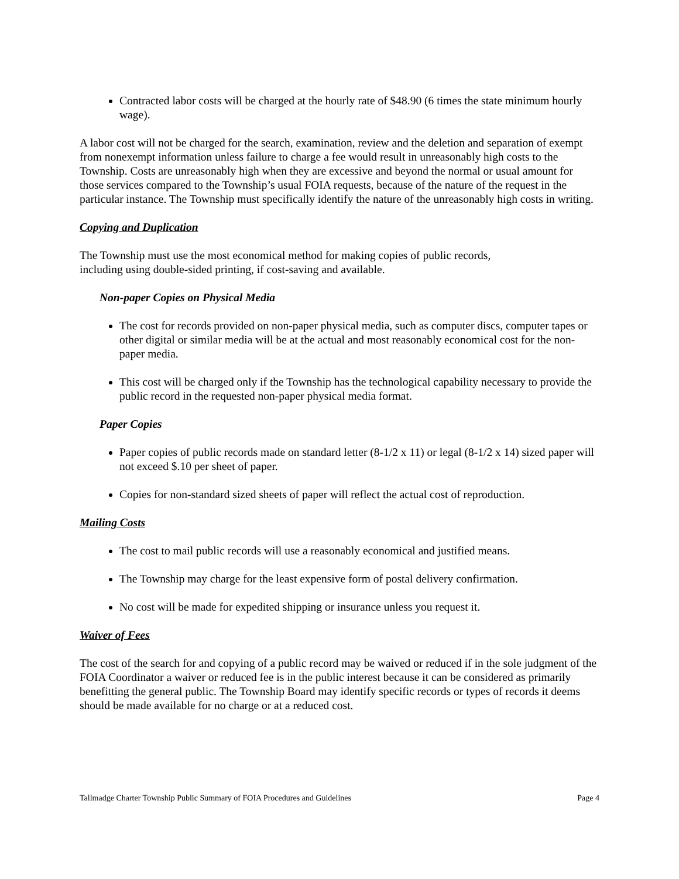Contracted labor costs will be charged at the hourly rate of $48.90 (6 times the state minimum hourly wage).
A labor cost will not be charged for the search, examination, review and the deletion and separation of exempt from nonexempt information unless failure to charge a fee would result in unreasonably high costs to the Township. Costs are unreasonably high when they are excessive and beyond the normal or usual amount for those services compared to the Township’s usual FOIA requests, because of the nature of the request in the particular instance. The Township must specifically identify the nature of the unreasonably high costs in writing.
Copying and Duplication
The Township must use the most economical method for making copies of public records,
including using double-sided printing, if cost-saving and available.
Non-paper Copies on Physical Media
The cost for records provided on non-paper physical media, such as computer discs, computer tapes or other digital or similar media will be at the actual and most reasonably economical cost for the non-paper media.
This cost will be charged only if the Township has the technological capability necessary to provide the public record in the requested non-paper physical media format.
Paper Copies
Paper copies of public records made on standard letter (8-1/2 x 11) or legal (8-1/2 x 14) sized paper will not exceed $.10 per sheet of paper.
Copies for non-standard sized sheets of paper will reflect the actual cost of reproduction.
Mailing Costs
The cost to mail public records will use a reasonably economical and justified means.
The Township may charge for the least expensive form of postal delivery confirmation.
No cost will be made for expedited shipping or insurance unless you request it.
Waiver of Fees
The cost of the search for and copying of a public record may be waived or reduced if in the sole judgment of the FOIA Coordinator a waiver or reduced fee is in the public interest because it can be considered as primarily benefitting the general public. The Township Board may identify specific records or types of records it deems should be made available for no charge or at a reduced cost.
Tallmadge Charter Township Public Summary of FOIA Procedures and Guidelines Page 4